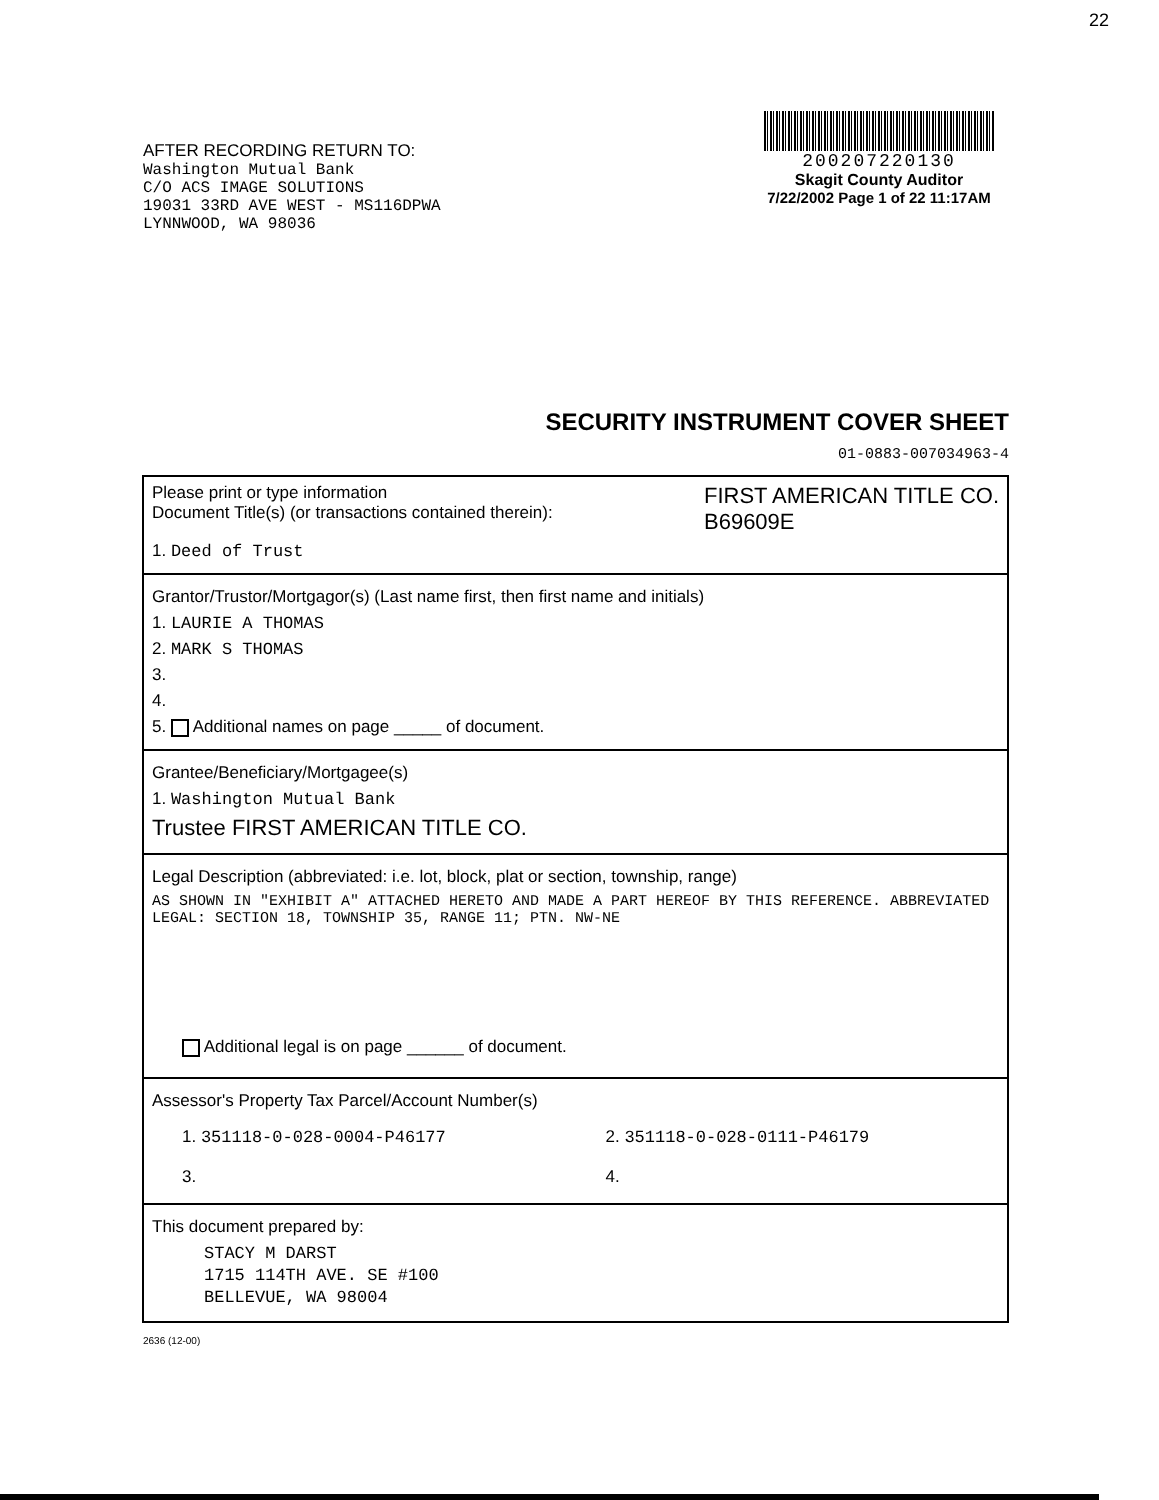22
AFTER RECORDING RETURN TO:
Washington Mutual Bank
C/O ACS IMAGE SOLUTIONS
19031 33RD AVE WEST - MS116DPWA
LYNNWOOD, WA 98036
200207220130
Skagit County Auditor
7/22/2002 Page 1 of 22 11:17AM
SECURITY INSTRUMENT COVER SHEET
01-0883-007034963-4
Please print or type information
Document Title(s) (or transactions contained therein): FIRST AMERICAN TITLE CO.
B69609E
1. Deed of Trust
Grantor/Trustor/Mortgagor(s) (Last name first, then first name and initials)
1. LAURIE A THOMAS
2. MARK S THOMAS
3.
4.
5. Additional names on page _____ of document.
Grantee/Beneficiary/Mortgagee(s)
1. Washington Mutual Bank
Trustee FIRST AMERICAN TITLE CO.
Legal Description (abbreviated: i.e. lot, block, plat or section, township, range)
AS SHOWN IN "EXHIBIT A" ATTACHED HERETO AND MADE A PART HEREOF BY THIS REFERENCE. ABBREVIATED LEGAL: SECTION 18, TOWNSHIP 35, RANGE 11; PTN. NW-NE
Additional legal is on page ______ of document.
Assessor's Property Tax Parcel/Account Number(s)
1. 351118-0-028-0004-P46177 2. 351118-0-028-0111-P46179
3. 4.
This document prepared by:
STACY M DARST
1715 114TH AVE. SE #100
BELLEVUE, WA 98004
2636 (12-00)